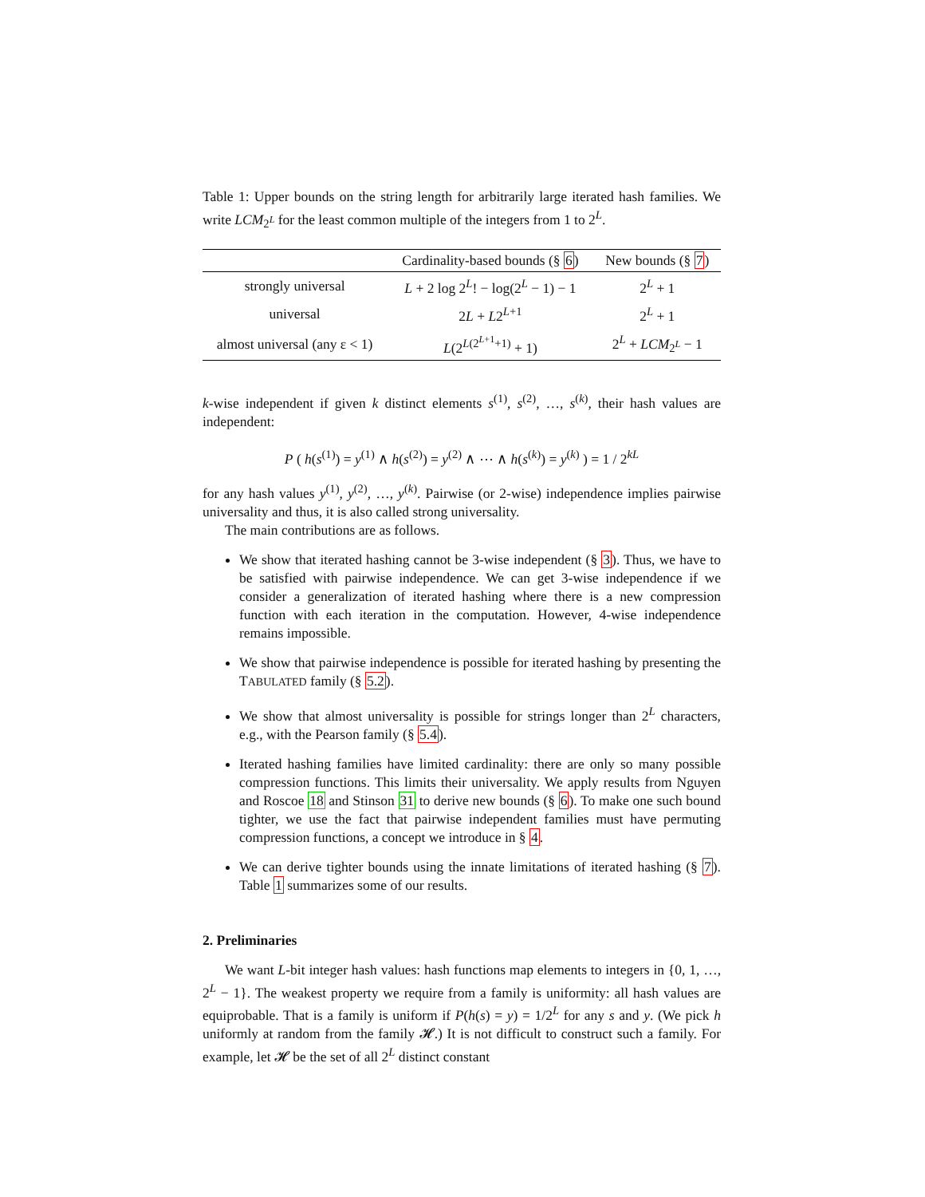Table 1: Upper bounds on the string length for arbitrarily large iterated hash families. We write LCM<sub>2<sup>L</sup></sub> for the least common multiple of the integers from 1 to 2<sup>L</sup>.
| | Cardinality-based bounds (§ 6 ) | New bounds (§ 7 ) |
| --- | --- | --- |
| strongly universal | L + 2 log 2<sup>L</sup>! − log(2<sup>L</sup> − 1) − 1 | 2<sup>L</sup> + 1 |
| universal | 2 L + L 2<sup>L+1</sup> | 2<sup>L</sup> + 1 |
| almost universal (any ε < 1) | L (2<sup>L(2<sup>L+1</sup>+1)</sup> + 1) | 2<sup>L</sup> + LCM<sub>2<sup>L</sup></sub> − 1 |
k-wise independent if given k distinct elements s<sup>(1)</sup>, s<sup>(2)</sup>, …, s<sup>(k)</sup>, their hash values are independent:
P ( h(s<sup>(1)</sup>) = y<sup>(1)</sup> ∧ h(s<sup>(2)</sup>) = y<sup>(2)</sup> ∧ ⋯ ∧ h(s<sup>(k)</sup>) = y<sup>(k)</sup> ) = 1 / 2<sup>kL</sup>
for any hash values y<sup>(1)</sup>, y<sup>(2)</sup>, …, y<sup>(k)</sup>. Pairwise (or 2-wise) independence implies pairwise universality and thus, it is also called strong universality.
The main contributions are as follows.
We show that iterated hashing cannot be 3-wise independent (§ 3). Thus, we have to be satisfied with pairwise independence. We can get 3-wise independence if we consider a generalization of iterated hashing where there is a new compression function with each iteration in the computation. However, 4-wise independence remains impossible.
We show that pairwise independence is possible for iterated hashing by presenting the TABULATED family (§ 5.2).
We show that almost universality is possible for strings longer than 2<sup>L</sup> characters, e.g., with the Pearson family (§ 5.4).
Iterated hashing families have limited cardinality: there are only so many possible compression functions. This limits their universality. We apply results from Nguyen and Roscoe 18 and Stinson 31 to derive new bounds (§ 6). To make one such bound tighter, we use the fact that pairwise independent families must have permuting compression functions, a concept we introduce in § 4.
We can derive tighter bounds using the innate limitations of iterated hashing (§ 7). Table 1 summarizes some of our results.
2. Preliminaries
We want L-bit integer hash values: hash functions map elements to integers in {0, 1, …, 2<sup>L</sup> − 1}. The weakest property we require from a family is uniformity: all hash values are equiprobable. That is a family is uniform if P(h(s) = y) = 1/2<sup>L</sup> for any s and y. (We pick h uniformly at random from the family 𝓗.) It is not difficult to construct such a family. For example, let 𝓗 be the set of all 2<sup>L</sup> distinct constant